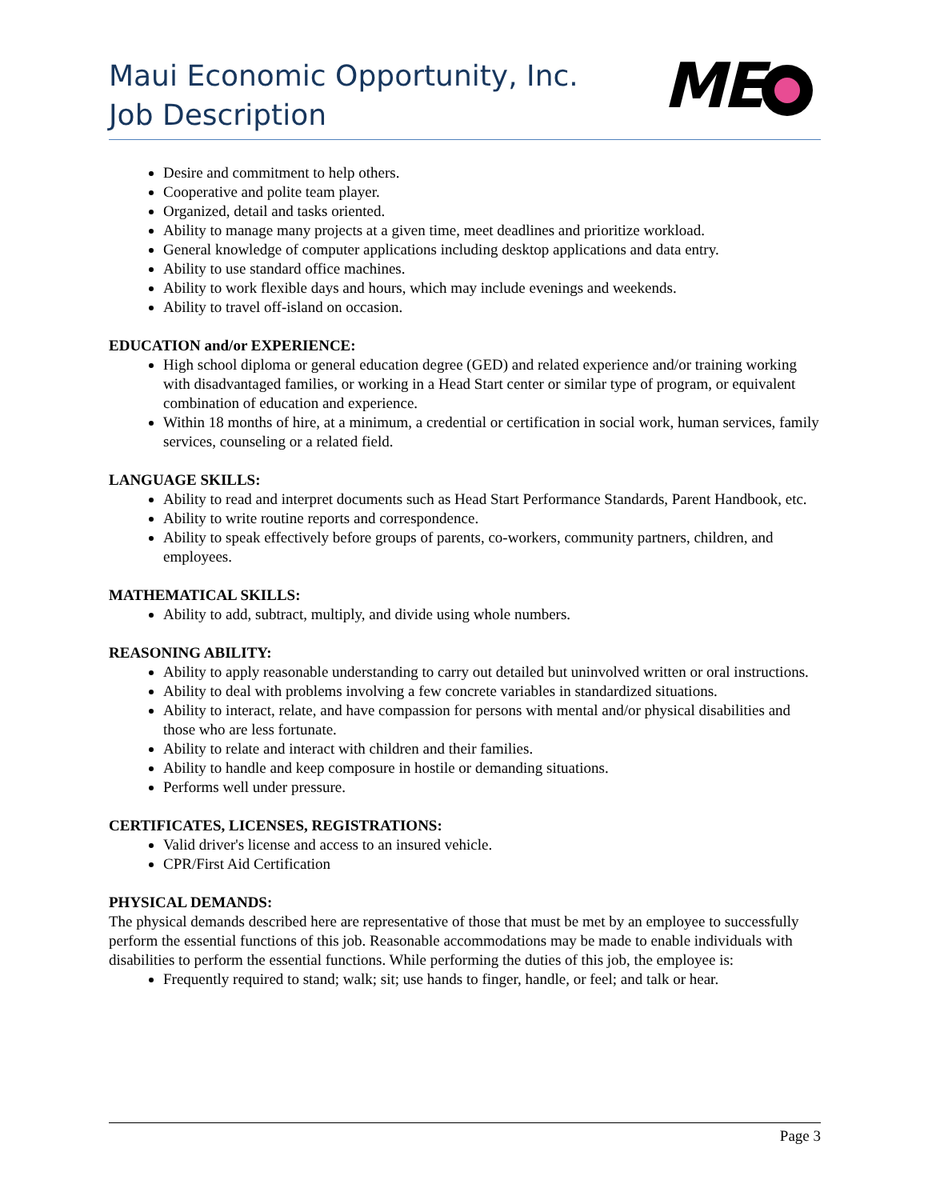Maui Economic Opportunity, Inc.
Job Description
ME
Desire and commitment to help others.
Cooperative and polite team player.
Organized, detail and tasks oriented.
Ability to manage many projects at a given time, meet deadlines and prioritize workload.
General knowledge of computer applications including desktop applications and data entry.
Ability to use standard office machines.
Ability to work flexible days and hours, which may include evenings and weekends.
Ability to travel off-island on occasion.
EDUCATION and/or EXPERIENCE:
High school diploma or general education degree (GED) and related experience and/or training working with disadvantaged families, or working in a Head Start center or similar type of program, or equivalent combination of education and experience.
Within 18 months of hire, at a minimum, a credential or certification in social work, human services, family services, counseling or a related field.
LANGUAGE SKILLS:
Ability to read and interpret documents such as Head Start Performance Standards, Parent Handbook, etc.
Ability to write routine reports and correspondence.
Ability to speak effectively before groups of parents, co-workers, community partners, children, and employees.
MATHEMATICAL SKILLS:
Ability to add, subtract, multiply, and divide using whole numbers.
REASONING ABILITY:
Ability to apply reasonable understanding to carry out detailed but uninvolved written or oral instructions.
Ability to deal with problems involving a few concrete variables in standardized situations.
Ability to interact, relate, and have compassion for persons with mental and/or physical disabilities and those who are less fortunate.
Ability to relate and interact with children and their families.
Ability to handle and keep composure in hostile or demanding situations.
Performs well under pressure.
CERTIFICATES, LICENSES, REGISTRATIONS:
Valid driver's license and access to an insured vehicle.
CPR/First Aid Certification
PHYSICAL DEMANDS:
The physical demands described here are representative of those that must be met by an employee to successfully perform the essential functions of this job. Reasonable accommodations may be made to enable individuals with disabilities to perform the essential functions. While performing the duties of this job, the employee is:
Frequently required to stand; walk; sit; use hands to finger, handle, or feel; and talk or hear.
Page 3